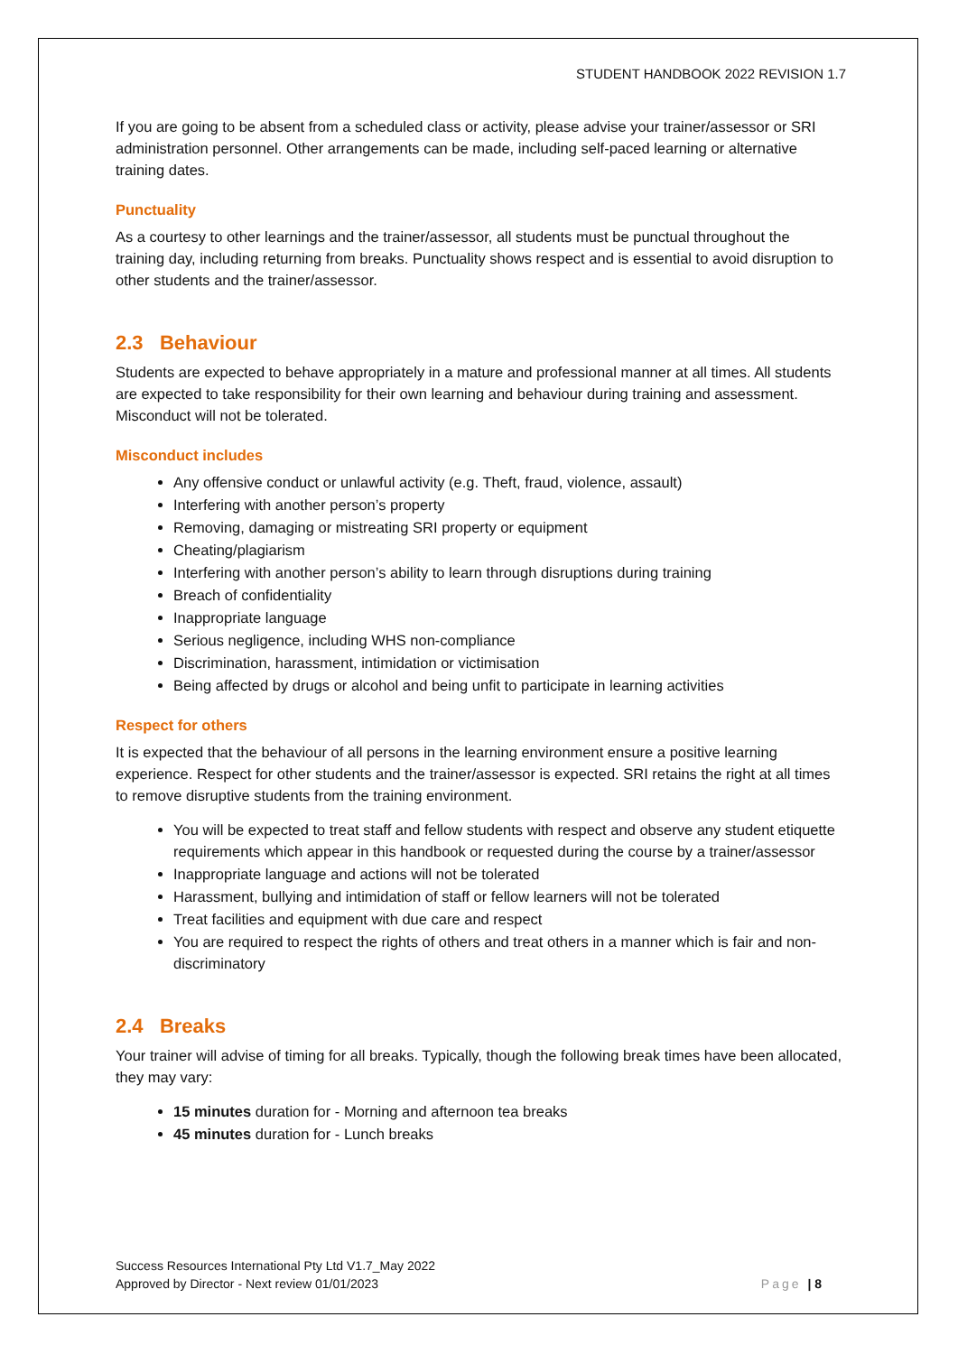STUDENT HANDBOOK 2022 REVISION 1.7
If you are going to be absent from a scheduled class or activity, please advise your trainer/assessor or SRI administration personnel. Other arrangements can be made, including self-paced learning or alternative training dates.
Punctuality
As a courtesy to other learnings and the trainer/assessor, all students must be punctual throughout the training day, including returning from breaks. Punctuality shows respect and is essential to avoid disruption to other students and the trainer/assessor.
2.3 Behaviour
Students are expected to behave appropriately in a mature and professional manner at all times. All students are expected to take responsibility for their own learning and behaviour during training and assessment. Misconduct will not be tolerated.
Misconduct includes
Any offensive conduct or unlawful activity (e.g. Theft, fraud, violence, assault)
Interfering with another person’s property
Removing, damaging or mistreating SRI property or equipment
Cheating/plagiarism
Interfering with another person’s ability to learn through disruptions during training
Breach of confidentiality
Inappropriate language
Serious negligence, including WHS non-compliance
Discrimination, harassment, intimidation or victimisation
Being affected by drugs or alcohol and being unfit to participate in learning activities
Respect for others
It is expected that the behaviour of all persons in the learning environment ensure a positive learning experience. Respect for other students and the trainer/assessor is expected. SRI retains the right at all times to remove disruptive students from the training environment.
You will be expected to treat staff and fellow students with respect and observe any student etiquette requirements which appear in this handbook or requested during the course by a trainer/assessor
Inappropriate language and actions will not be tolerated
Harassment, bullying and intimidation of staff or fellow learners will not be tolerated
Treat facilities and equipment with due care and respect
You are required to respect the rights of others and treat others in a manner which is fair and non-discriminatory
2.4 Breaks
Your trainer will advise of timing for all breaks. Typically, though the following break times have been allocated, they may vary:
15 minutes duration for - Morning and afternoon tea breaks
45 minutes duration for - Lunch breaks
Success Resources International Pty Ltd V1.7_May 2022
Approved by Director - Next review 01/01/2023
Page | 8